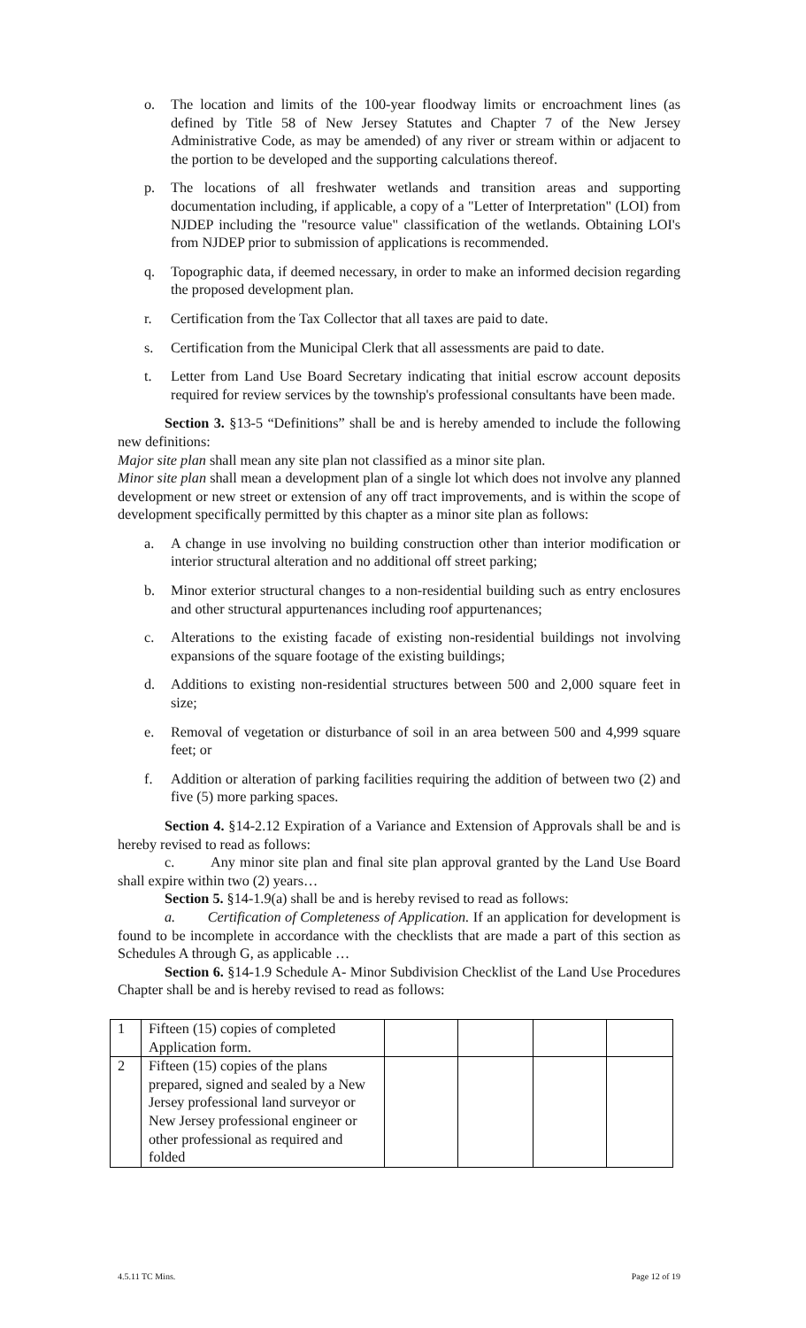o. The location and limits of the 100-year floodway limits or encroachment lines (as defined by Title 58 of New Jersey Statutes and Chapter 7 of the New Jersey Administrative Code, as may be amended) of any river or stream within or adjacent to the portion to be developed and the supporting calculations thereof.
p. The locations of all freshwater wetlands and transition areas and supporting documentation including, if applicable, a copy of a "Letter of Interpretation" (LOI) from NJDEP including the "resource value" classification of the wetlands. Obtaining LOI's from NJDEP prior to submission of applications is recommended.
q. Topographic data, if deemed necessary, in order to make an informed decision regarding the proposed development plan.
r. Certification from the Tax Collector that all taxes are paid to date.
s. Certification from the Municipal Clerk that all assessments are paid to date.
t. Letter from Land Use Board Secretary indicating that initial escrow account deposits required for review services by the township's professional consultants have been made.
Section 3. §13-5 “Definitions” shall be and is hereby amended to include the following new definitions:
Major site plan shall mean any site plan not classified as a minor site plan.
Minor site plan shall mean a development plan of a single lot which does not involve any planned development or new street or extension of any off tract improvements, and is within the scope of development specifically permitted by this chapter as a minor site plan as follows:
a. A change in use involving no building construction other than interior modification or interior structural alteration and no additional off street parking;
b. Minor exterior structural changes to a non-residential building such as entry enclosures and other structural appurtenances including roof appurtenances;
c. Alterations to the existing facade of existing non-residential buildings not involving expansions of the square footage of the existing buildings;
d. Additions to existing non-residential structures between 500 and 2,000 square feet in size;
e. Removal of vegetation or disturbance of soil in an area between 500 and 4,999 square feet; or
f. Addition or alteration of parking facilities requiring the addition of between two (2) and five (5) more parking spaces.
Section 4. §14-2.12 Expiration of a Variance and Extension of Approvals shall be and is hereby revised to read as follows:
c. Any minor site plan and final site plan approval granted by the Land Use Board shall expire within two (2) years…
Section 5. §14-1.9(a) shall be and is hereby revised to read as follows:
a. Certification of Completeness of Application. If an application for development is found to be incomplete in accordance with the checklists that are made a part of this section as Schedules A through G, as applicable …
Section 6. §14-1.9 Schedule A- Minor Subdivision Checklist of the Land Use Procedures Chapter shall be and is hereby revised to read as follows:
| 1 | Fifteen (15) copies of completed Application form. | | | | |
| 2 | Fifteen (15) copies of the plans prepared, signed and sealed by a New Jersey professional land surveyor or New Jersey professional engineer or other professional as required and folded | | | | |
4.5.11 TC Mins. Page 12 of 19